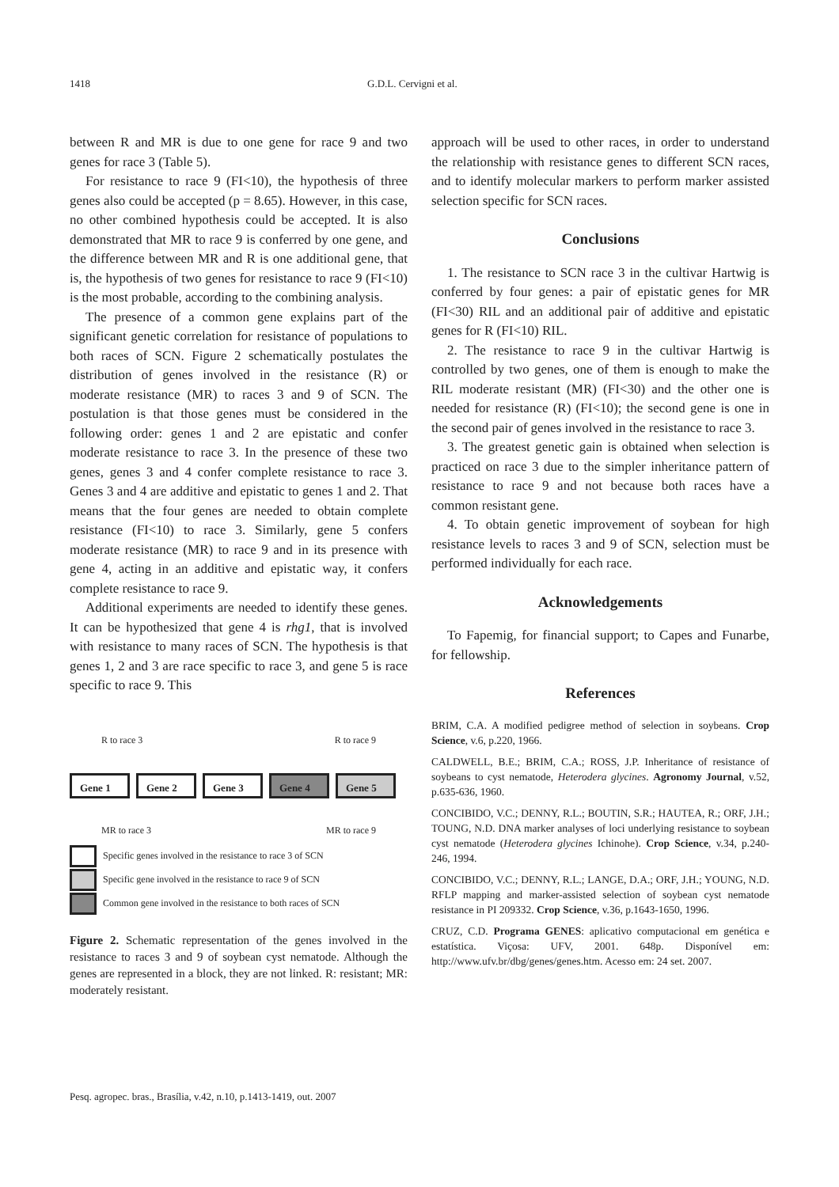1418 G.D.L. Cervigni et al.
between R and MR is due to one gene for race 9 and two genes for race 3 (Table 5).
For resistance to race 9 (FI<10), the hypothesis of three genes also could be accepted (p = 8.65). However, in this case, no other combined hypothesis could be accepted. It is also demonstrated that MR to race 9 is conferred by one gene, and the difference between MR and R is one additional gene, that is, the hypothesis of two genes for resistance to race 9 (FI<10) is the most probable, according to the combining analysis.
The presence of a common gene explains part of the significant genetic correlation for resistance of populations to both races of SCN. Figure 2 schematically postulates the distribution of genes involved in the resistance (R) or moderate resistance (MR) to races 3 and 9 of SCN. The postulation is that those genes must be considered in the following order: genes 1 and 2 are epistatic and confer moderate resistance to race 3. In the presence of these two genes, genes 3 and 4 confer complete resistance to race 3. Genes 3 and 4 are additive and epistatic to genes 1 and 2. That means that the four genes are needed to obtain complete resistance (FI<10) to race 3. Similarly, gene 5 confers moderate resistance (MR) to race 9 and in its presence with gene 4, acting in an additive and epistatic way, it confers complete resistance to race 9.
Additional experiments are needed to identify these genes. It can be hypothesized that gene 4 is rhg1, that is involved with resistance to many races of SCN. The hypothesis is that genes 1, 2 and 3 are race specific to race 3, and gene 5 is race specific to race 9. This
R to race 3 R to race 9
Gene 1 Gene 2 Gene 3 Gene 4 Gene 5
MR to race 3 MR to race 9
Specific genes involved in the resistance to race 3 of SCN
Specific gene involved in the resistance to race 9 of SCN
Common gene involved in the resistance to both races of SCN
Figure 2. Schematic representation of the genes involved in the resistance to races 3 and 9 of soybean cyst nematode. Although the genes are represented in a block, they are not linked. R: resistant; MR: moderately resistant.
approach will be used to other races, in order to understand the relationship with resistance genes to different SCN races, and to identify molecular markers to perform marker assisted selection specific for SCN races.
Conclusions
1. The resistance to SCN race 3 in the cultivar Hartwig is conferred by four genes: a pair of epistatic genes for MR (FI<30) RIL and an additional pair of additive and epistatic genes for R (FI<10) RIL.
2. The resistance to race 9 in the cultivar Hartwig is controlled by two genes, one of them is enough to make the RIL moderate resistant (MR) (FI<30) and the other one is needed for resistance (R) (FI<10); the second gene is one in the second pair of genes involved in the resistance to race 3.
3. The greatest genetic gain is obtained when selection is practiced on race 3 due to the simpler inheritance pattern of resistance to race 9 and not because both races have a common resistant gene.
4. To obtain genetic improvement of soybean for high resistance levels to races 3 and 9 of SCN, selection must be performed individually for each race.
Acknowledgements
To Fapemig, for financial support; to Capes and Funarbe, for fellowship.
References
BRIM, C.A. A modified pedigree method of selection in soybeans. Crop Science, v.6, p.220, 1966.
CALDWELL, B.E.; BRIM, C.A.; ROSS, J.P. Inheritance of resistance of soybeans to cyst nematode, Heterodera glycines. Agronomy Journal, v.52, p.635-636, 1960.
CONCIBIDO, V.C.; DENNY, R.L.; BOUTIN, S.R.; HAUTEA, R.; ORF, J.H.; TOUNG, N.D. DNA marker analyses of loci underlying resistance to soybean cyst nematode (Heterodera glycines Ichinohe). Crop Science, v.34, p.240-246, 1994.
CONCIBIDO, V.C.; DENNY, R.L.; LANGE, D.A.; ORF, J.H.; YOUNG, N.D. RFLP mapping and marker-assisted selection of soybean cyst nematode resistance in PI 209332. Crop Science, v.36, p.1643-1650, 1996.
CRUZ, C.D. Programa GENES: aplicativo computacional em genética e estatística. Viçosa: UFV, 2001. 648p. Disponível em: http://www.ufv.br/dbg/genes/genes.htm. Acesso em: 24 set. 2007.
Pesq. agropec. bras., Brasília, v.42, n.10, p.1413-1419, out. 2007